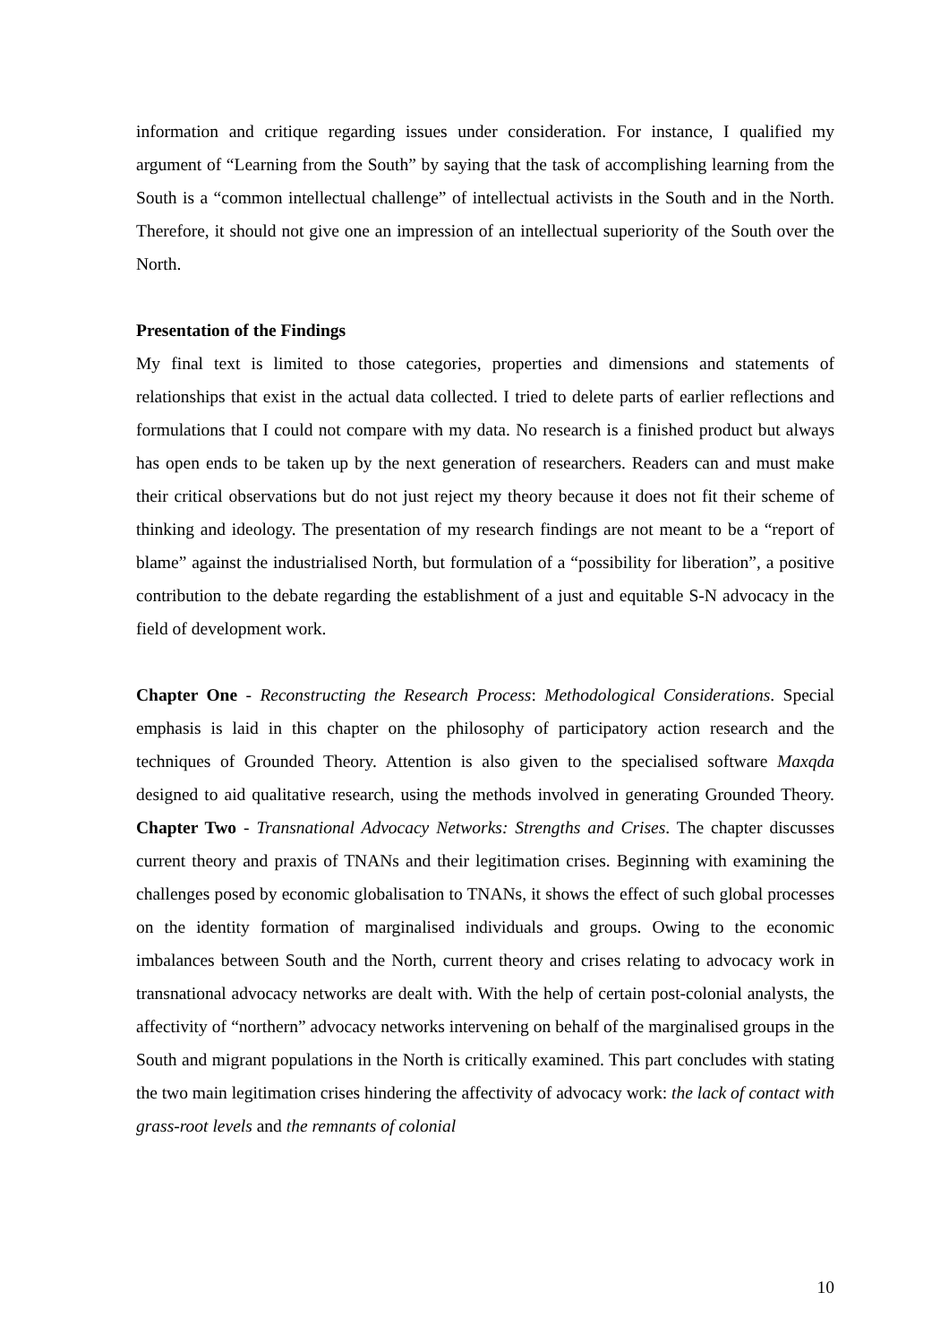information and critique regarding issues under consideration. For instance, I qualified my argument of “Learning from the South” by saying that the task of accomplishing learning from the South is a “common intellectual challenge” of intellectual activists in the South and in the North. Therefore, it should not give one an impression of an intellectual superiority of the South over the North.
Presentation of the Findings
My final text is limited to those categories, properties and dimensions and statements of relationships that exist in the actual data collected. I tried to delete parts of earlier reflections and formulations that I could not compare with my data. No research is a finished product but always has open ends to be taken up by the next generation of researchers. Readers can and must make their critical observations but do not just reject my theory because it does not fit their scheme of thinking and ideology. The presentation of my research findings are not meant to be a “report of blame” against the industrialised North, but formulation of a “possibility for liberation”, a positive contribution to the debate regarding the establishment of a just and equitable S-N advocacy in the field of development work.
Chapter One - Reconstructing the Research Process: Methodological Considerations. Special emphasis is laid in this chapter on the philosophy of participatory action research and the techniques of Grounded Theory. Attention is also given to the specialised software Maxqda designed to aid qualitative research, using the methods involved in generating Grounded Theory. Chapter Two - Transnational Advocacy Networks: Strengths and Crises. The chapter discusses current theory and praxis of TNANs and their legitimation crises. Beginning with examining the challenges posed by economic globalisation to TNANs, it shows the effect of such global processes on the identity formation of marginalised individuals and groups. Owing to the economic imbalances between South and the North, current theory and crises relating to advocacy work in transnational advocacy networks are dealt with. With the help of certain post-colonial analysts, the affectivity of “northern” advocacy networks intervening on behalf of the marginalised groups in the South and migrant populations in the North is critically examined. This part concludes with stating the two main legitimation crises hindering the affectivity of advocacy work: the lack of contact with grass-root levels and the remnants of colonial
10